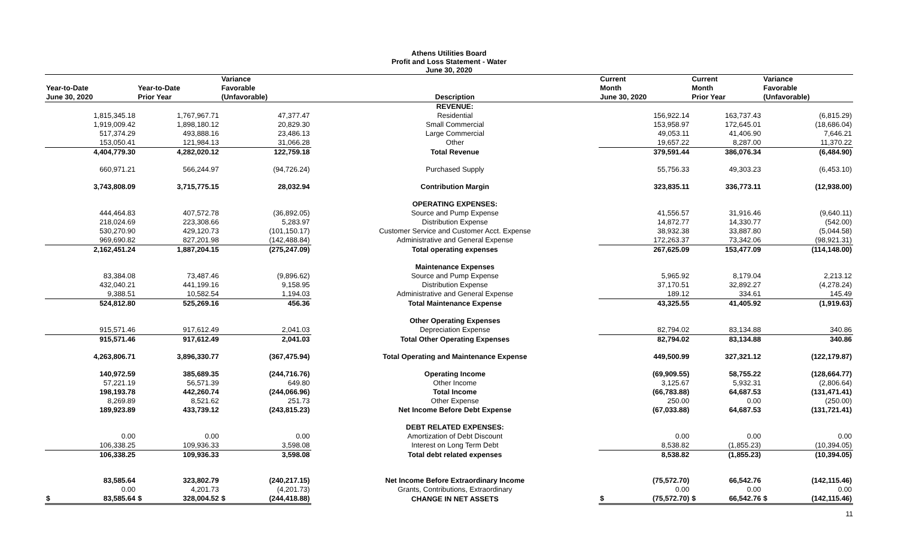Athens Utilities Board
Profit and Loss Statement - Water
June 30, 2020
| Year-to-Date June 30, 2020 | Year-to-Date Prior Year | Variance Favorable (Unfavorable) | Description | Current Month June 30, 2020 | Current Month Prior Year | Variance Favorable (Unfavorable) |
| --- | --- | --- | --- | --- | --- | --- |
| | | | REVENUE: | | | |
| 1,815,345.18 | 1,767,967.71 | 47,377.47 | Residential | 156,922.14 | 163,737.43 | (6,815.29) |
| 1,919,009.42 | 1,898,180.12 | 20,829.30 | Small Commercial | 153,958.97 | 172,645.01 | (18,686.04) |
| 517,374.29 | 493,888.16 | 23,486.13 | Large Commercial | 49,053.11 | 41,406.90 | 7,646.21 |
| 153,050.41 | 121,984.13 | 31,066.28 | Other | 19,657.22 | 8,287.00 | 11,370.22 |
| 4,404,779.30 | 4,282,020.12 | 122,759.18 | Total Revenue | 379,591.44 | 386,076.34 | (6,484.90) |
| 660,971.21 | 566,244.97 | (94,726.24) | Purchased Supply | 55,756.33 | 49,303.23 | (6,453.10) |
| 3,743,808.09 | 3,715,775.15 | 28,032.94 | Contribution Margin | 323,835.11 | 336,773.11 | (12,938.00) |
| | | | OPERATING EXPENSES: | | | |
| 444,464.83 | 407,572.78 | (36,892.05) | Source and Pump Expense | 41,556.57 | 31,916.46 | (9,640.11) |
| 218,024.69 | 223,308.66 | 5,283.97 | Distribution Expense | 14,872.77 | 14,330.77 | (542.00) |
| 530,270.90 | 429,120.73 | (101,150.17) | Customer Service and Customer Acct. Expense | 38,932.38 | 33,887.80 | (5,044.58) |
| 969,690.82 | 827,201.98 | (142,488.84) | Administrative and General Expense | 172,263.37 | 73,342.06 | (98,921.31) |
| 2,162,451.24 | 1,887,204.15 | (275,247.09) | Total operating expenses | 267,625.09 | 153,477.09 | (114,148.00) |
| | | | Maintenance Expenses | | | |
| 83,384.08 | 73,487.46 | (9,896.62) | Source and Pump Expense | 5,965.92 | 8,179.04 | 2,213.12 |
| 432,040.21 | 441,199.16 | 9,158.95 | Distribution Expense | 37,170.51 | 32,892.27 | (4,278.24) |
| 9,388.51 | 10,582.54 | 1,194.03 | Administrative and General Expense | 189.12 | 334.61 | 145.49 |
| 524,812.80 | 525,269.16 | 456.36 | Total Maintenance Expense | 43,325.55 | 41,405.92 | (1,919.63) |
| | | | Other Operating Expenses | | | |
| 915,571.46 | 917,612.49 | 2,041.03 | Depreciation Expense | 82,794.02 | 83,134.88 | 340.86 |
| 915,571.46 | 917,612.49 | 2,041.03 | Total Other Operating Expenses | 82,794.02 | 83,134.88 | 340.86 |
| 4,263,806.71 | 3,896,330.77 | (367,475.94) | Total Operating and Maintenance Expense | 449,500.99 | 327,321.12 | (122,179.87) |
| 140,972.59 | 385,689.35 | (244,716.76) | Operating Income | (69,909.55) | 58,755.22 | (128,664.77) |
| 57,221.19 | 56,571.39 | 649.80 | Other Income | 3,125.67 | 5,932.31 | (2,806.64) |
| 198,193.78 | 442,260.74 | (244,066.96) | Total Income | (66,783.88) | 64,687.53 | (131,471.41) |
| 8,269.89 | 8,521.62 | 251.73 | Other Expense | 250.00 | 0.00 | (250.00) |
| 189,923.89 | 433,739.12 | (243,815.23) | Net Income Before Debt Expense | (67,033.88) | 64,687.53 | (131,721.41) |
| | | | DEBT RELATED EXPENSES: | | | |
| 0.00 | 0.00 | 0.00 | Amortization of Debt Discount | 0.00 | 0.00 | 0.00 |
| 106,338.25 | 109,936.33 | 3,598.08 | Interest on Long Term Debt | 8,538.82 | (1,855.23) | (10,394.05) |
| 106,338.25 | 109,936.33 | 3,598.08 | Total debt related expenses | 8,538.82 | (1,855.23) | (10,394.05) |
| 83,585.64 | 323,802.79 | (240,217.15) | Net Income Before Extraordinary Income | (75,572.70) | 66,542.76 | (142,115.46) |
| 0.00 | 4,201.73 | (4,201.73) | Grants, Contributions, Extraordinary | 0.00 | 0.00 | 0.00 |
| $ 83,585.64 | $ 328,004.52 | $ (244,418.88) | CHANGE IN NET ASSETS | $ (75,572.70) | $ 66,542.76 | $ (142,115.46) |
11